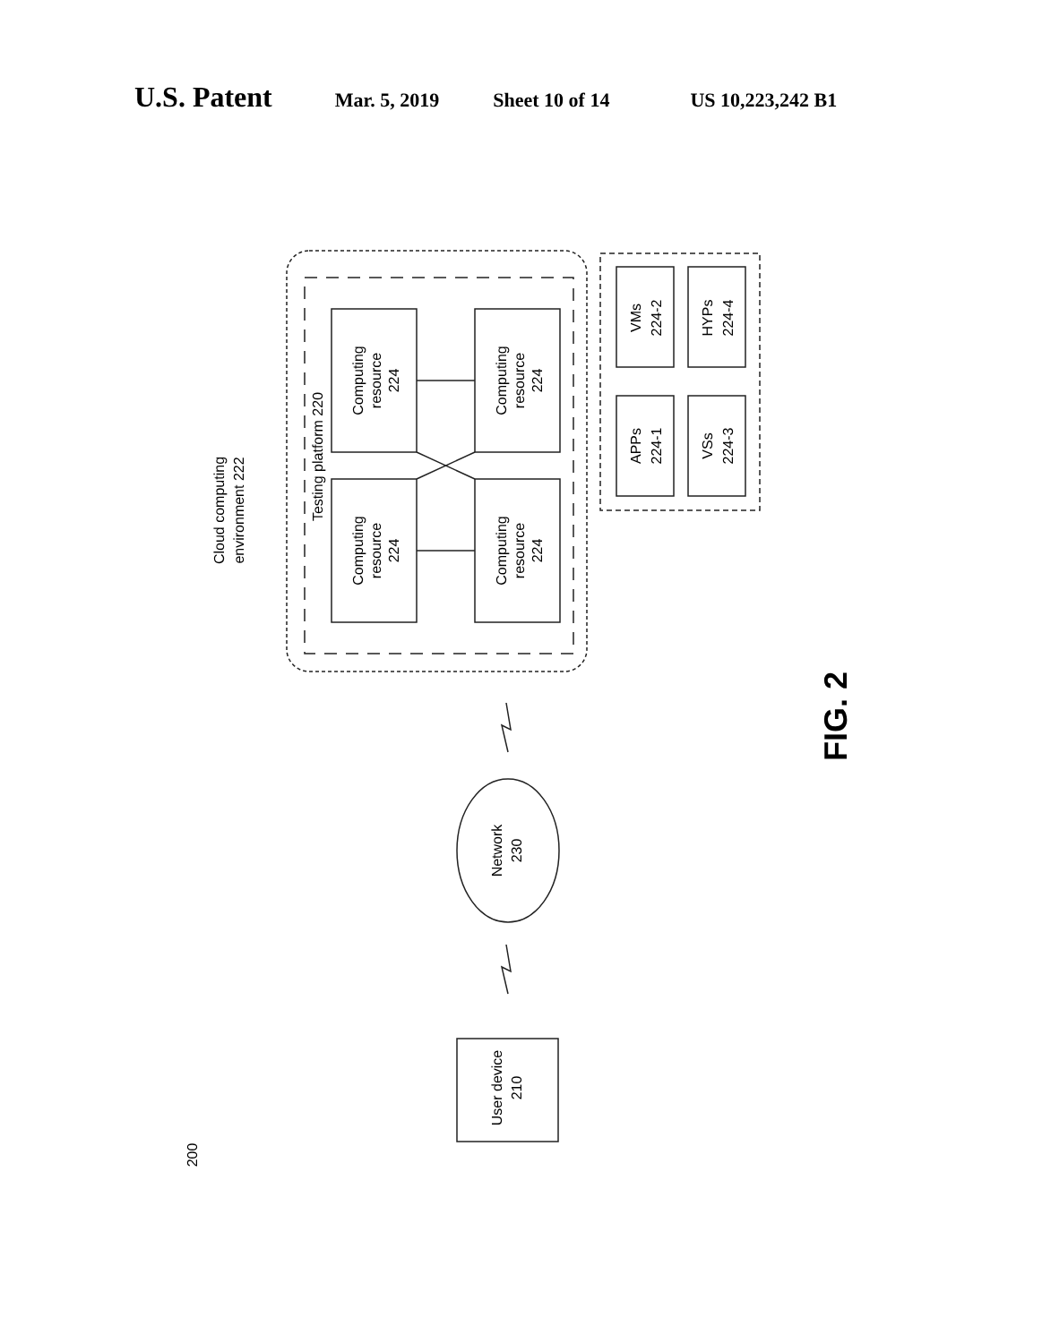U.S. Patent Mar. 5, 2019 Sheet 10 of 14 US 10,223,242 B1
Computing
resource
224
Computing
resource
224
Computing
resource
224
Computing
resource
224
Testing platform 220
Cloud computing
environment 222
VMs
224-2
HYPs
224-4
APPs
224-1
VSs
224-3
Network
230
User device
210
200
FIG. 2